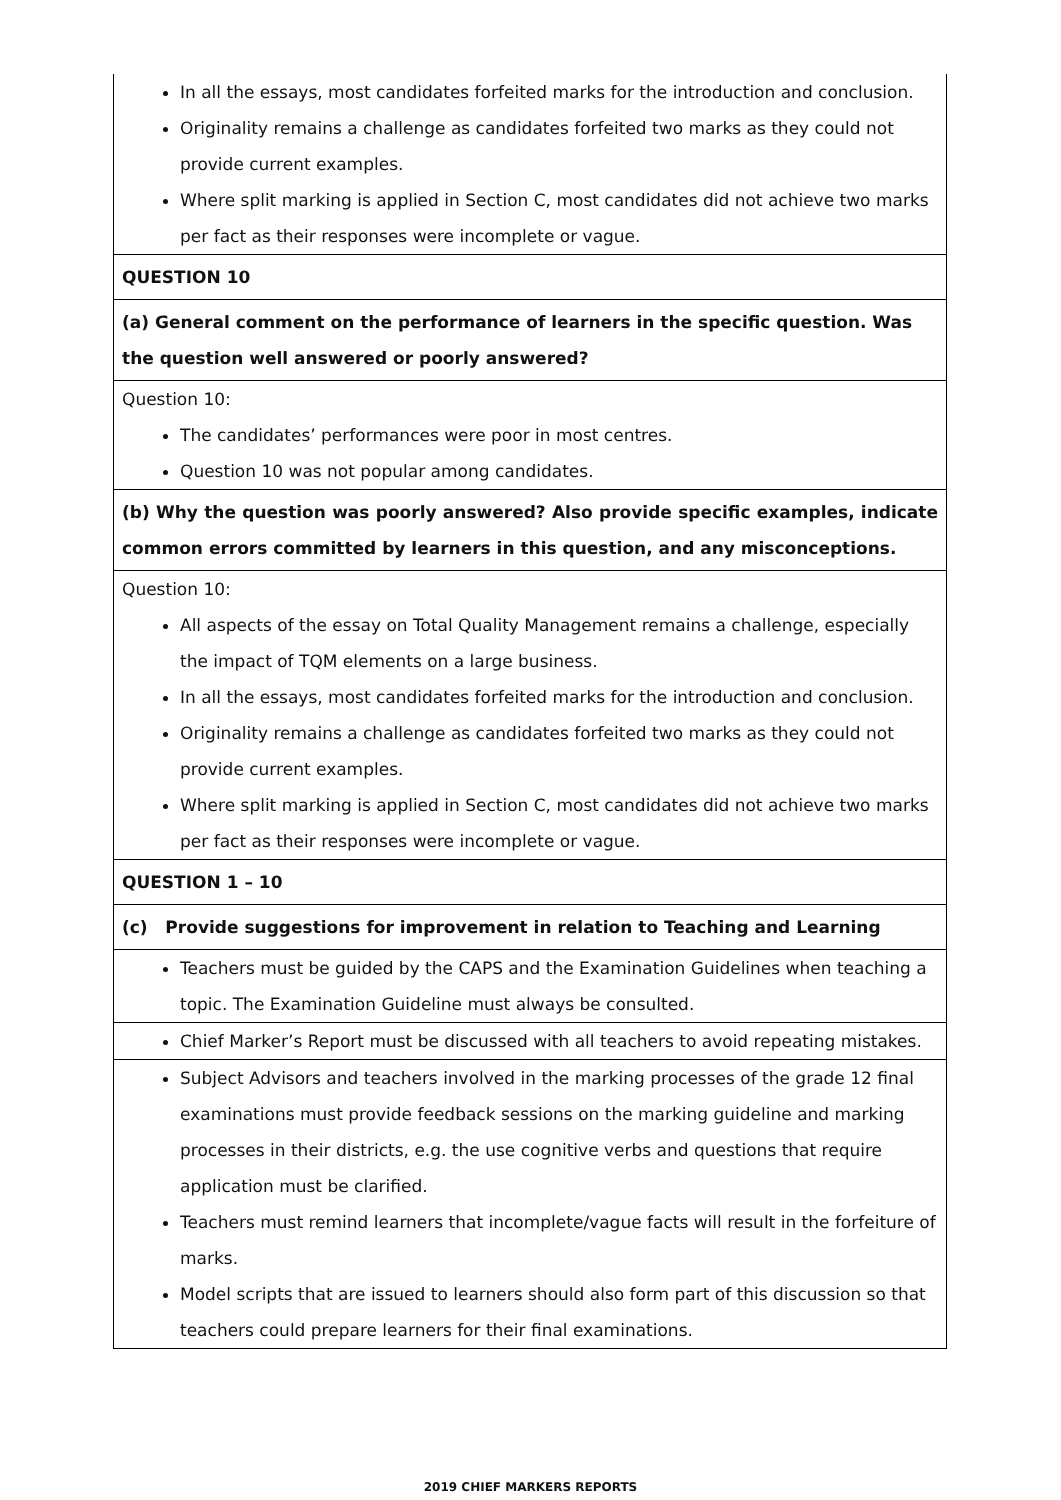| In all the essays, most candidates forfeited marks for the introduction and conclusion. Originality remains a challenge as candidates forfeited two marks as they could not provide current examples. Where split marking is applied in Section C, most candidates did not achieve two marks per fact as their responses were incomplete or vague. |
| QUESTION 10 |
| (a) General comment on the performance of learners in the specific question. Was the question well answered or poorly answered? |
| Question 10: The candidates’ performances were poor in most centres. Question 10 was not popular among candidates. |
| (b) Why the question was poorly answered? Also provide specific examples, indicate common errors committed by learners in this question, and any misconceptions. |
| Question 10: All aspects of the essay on Total Quality Management remains a challenge, especially the impact of TQM elements on a large business. In all the essays, most candidates forfeited marks for the introduction and conclusion. Originality remains a challenge as candidates forfeited two marks as they could not provide current examples. Where split marking is applied in Section C, most candidates did not achieve two marks per fact as their responses were incomplete or vague. |
| QUESTION 1 – 10 |
| (c) Provide suggestions for improvement in relation to Teaching and Learning |
| Teachers must be guided by the CAPS and the Examination Guidelines when teaching a topic. The Examination Guideline must always be consulted. |
| Chief Marker’s Report must be discussed with all teachers to avoid repeating mistakes. |
| Subject Advisors and teachers involved in the marking processes of the grade 12 final examinations must provide feedback sessions on the marking guideline and marking processes in their districts, e.g. the use cognitive verbs and questions that require application must be clarified. Teachers must remind learners that incomplete/vague facts will result in the forfeiture of marks. Model scripts that are issued to learners should also form part of this discussion so that teachers could prepare learners for their final examinations. |
2019 CHIEF MARKERS REPORTS